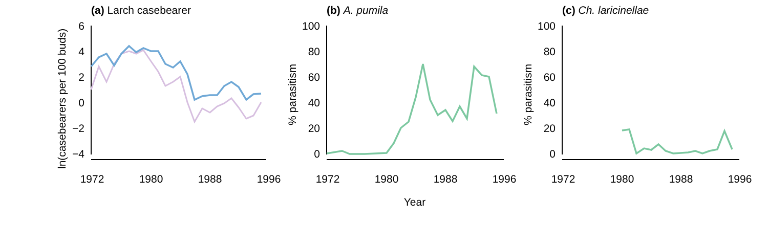(a) Larch casebearer
ln(casebearers per 100 buds)
6
4
2
0
−2
−4
1972
1980
1988
1996
(b) A. pumila
% parasitism
100
80
60
40
20
0
1972
1980
1988
1996
Year
(c) Ch. laricinellae
% parasitism
100
80
60
40
20
0
1972
1980
1988
1996